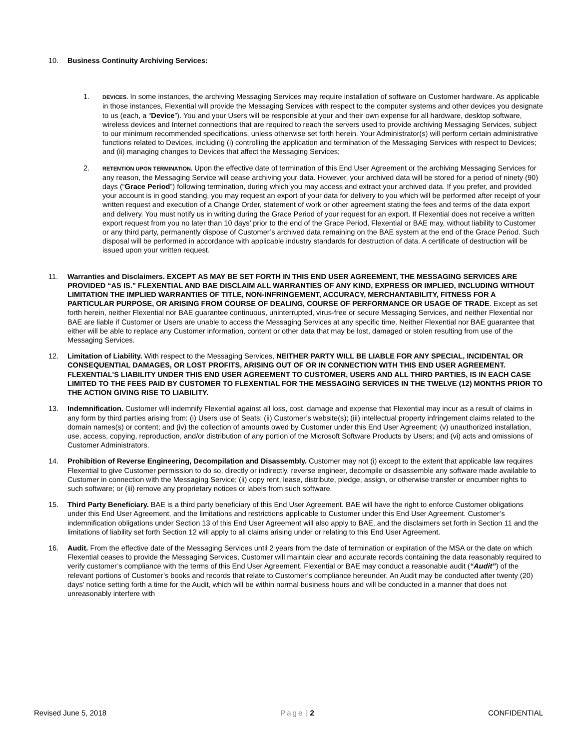10. Business Continuity Archiving Services:
1.
DEVICES. In some instances, the archiving Messaging Services may require installation of software on Customer hardware. As applicable in those instances, Flexential will provide the Messaging Services with respect to the computer systems and other devices you designate to us (each, a “Device”). You and your Users will be responsible at your and their own expense for all hardware, desktop software, wireless devices and Internet connections that are required to reach the servers used to provide archiving Messaging Services, subject to our minimum recommended specifications, unless otherwise set forth herein. Your Administrator(s) will perform certain administrative functions related to Devices, including (i) controlling the application and termination of the Messaging Services with respect to Devices; and (ii) managing changes to Devices that affect the Messaging Services;
2.
RETENTION UPON TERMINATION. Upon the effective date of termination of this End User Agreement or the archiving Messaging Services for any reason, the Messaging Service will cease archiving your data. However, your archived data will be stored for a period of ninety (90) days (“Grace Period”) following termination, during which you may access and extract your archived data. If you prefer, and provided your account is in good standing, you may request an export of your data for delivery to you which will be performed after receipt of your written request and execution of a Change Order, statement of work or other agreement stating the fees and terms of the data export and delivery. You must notify us in writing during the Grace Period of your request for an export. If Flexential does not receive a written export request from you no later than 10 days’ prior to the end of the Grace Period, Flexential or BAE may, without liability to Customer or any third party, permanently dispose of Customer’s archived data remaining on the BAE system at the end of the Grace Period. Such disposal will be performed in accordance with applicable industry standards for destruction of data. A certificate of destruction will be issued upon your written request.
11. Warranties and Disclaimers. EXCEPT AS MAY BE SET FORTH IN THIS END USER AGREEMENT, THE MESSAGING SERVICES ARE PROVIDED “AS IS.” FLEXENTIAL AND BAE DISCLAIM ALL WARRANTIES OF ANY KIND, EXPRESS OR IMPLIED, INCLUDING WITHOUT LIMITATION THE IMPLIED WARRANTIES OF TITLE, NON-INFRINGEMENT, ACCURACY, MERCHANTABILITY, FITNESS FOR A PARTICULAR PURPOSE, OR ARISING FROM COURSE OF DEALING, COURSE OF PERFORMANCE OR USAGE OF TRADE. Except as set forth herein, neither Flexential nor BAE guarantee continuous, uninterrupted, virus-free or secure Messaging Services, and neither Flexential nor BAE are liable if Customer or Users are unable to access the Messaging Services at any specific time. Neither Flexential nor BAE guarantee that either will be able to replace any Customer information, content or other data that may be lost, damaged or stolen resulting from use of the Messaging Services.
12. Limitation of Liability. With respect to the Messaging Services, NEITHER PARTY WILL BE LIABLE FOR ANY SPECIAL, INCIDENTAL OR CONSEQUENTIAL DAMAGES, OR LOST PROFITS, ARISING OUT OF OR IN CONNECTION WITH THIS END USER AGREEMENT. FLEXENTIAL’S LIABILITY UNDER THIS END USER AGREEMENT TO CUSTOMER, USERS AND ALL THIRD PARTIES, IS IN EACH CASE LIMITED TO THE FEES PAID BY CUSTOMER TO FLEXENTIAL FOR THE MESSAGING SERVICES IN THE TWELVE (12) MONTHS PRIOR TO THE ACTION GIVING RISE TO LIABILITY.
13. Indemnification. Customer will indemnify Flexential against all loss, cost, damage and expense that Flexential may incur as a result of claims in any form by third parties arising from: (i) Users use of Seats; (ii) Customer’s website(s); (iii) intellectual property infringement claims related to the domain names(s) or content; and (iv) the collection of amounts owed by Customer under this End User Agreement; (v) unauthorized installation, use, access, copying, reproduction, and/or distribution of any portion of the Microsoft Software Products by Users; and (vi) acts and omissions of Customer Administrators.
14. Prohibition of Reverse Engineering, Decompilation and Disassembly. Customer may not (i) except to the extent that applicable law requires Flexential to give Customer permission to do so, directly or indirectly, reverse engineer, decompile or disassemble any software made available to Customer in connection with the Messaging Service; (ii) copy rent, lease, distribute, pledge, assign, or otherwise transfer or encumber rights to such software; or (iii) remove any proprietary notices or labels from such software.
15. Third Party Beneficiary. BAE is a third party beneficiary of this End User Agreement. BAE will have the right to enforce Customer obligations under this End User Agreement, and the limitations and restrictions applicable to Customer under this End User Agreement. Customer’s indemnification obligations under Section 13 of this End User Agreement will also apply to BAE, and the disclaimers set forth in Section 11 and the limitations of liability set forth Section 12 will apply to all claims arising under or relating to this End User Agreement.
16. Audit. From the effective date of the Messaging Services until 2 years from the date of termination or expiration of the MSA or the date on which Flexential ceases to provide the Messaging Services, Customer will maintain clear and accurate records containing the data reasonably required to verify customer’s compliance with the terms of this End User Agreement. Flexential or BAE may conduct a reasonable audit (“Audit”) of the relevant portions of Customer’s books and records that relate to Customer’s compliance hereunder. An Audit may be conducted after twenty (20) days’ notice setting forth a time for the Audit, which will be within normal business hours and will be conducted in a manner that does not unreasonably interfere with
Revised June 5, 2018 Page | 2 CONFIDENTIAL